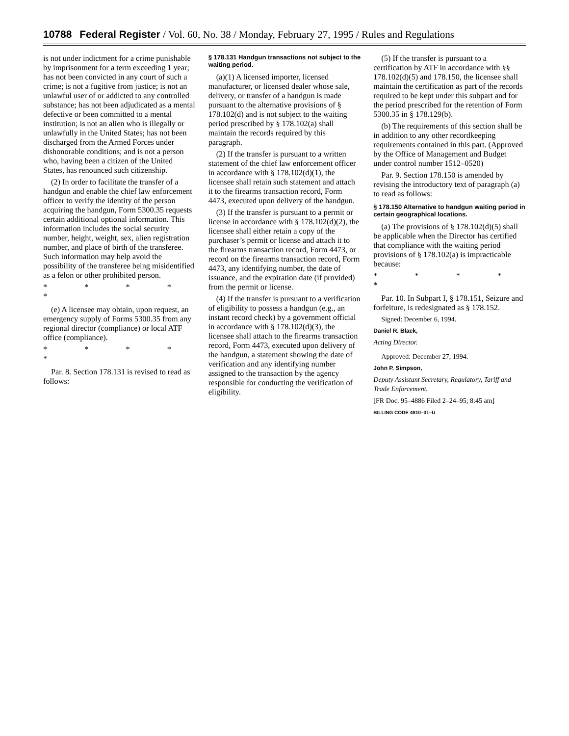10788 Federal Register / Vol. 60, No. 38 / Monday, February 27, 1995 / Rules and Regulations
is not under indictment for a crime punishable by imprisonment for a term exceeding 1 year; has not been convicted in any court of such a crime; is not a fugitive from justice; is not an unlawful user of or addicted to any controlled substance; has not been adjudicated as a mental defective or been committed to a mental institution; is not an alien who is illegally or unlawfully in the United States; has not been discharged from the Armed Forces under dishonorable conditions; and is not a person who, having been a citizen of the United States, has renounced such citizenship.
(2) In order to facilitate the transfer of a handgun and enable the chief law enforcement officer to verify the identity of the person acquiring the handgun, Form 5300.35 requests certain additional optional information. This information includes the social security number, height, weight, sex, alien registration number, and place of birth of the transferee. Such information may help avoid the possibility of the transferee being misidentified as a felon or other prohibited person.
* * * * *
(e) A licensee may obtain, upon request, an emergency supply of Forms 5300.35 from any regional director (compliance) or local ATF office (compliance).
* * * * *
Par. 8. Section 178.131 is revised to read as follows:
§ 178.131 Handgun transactions not subject to the waiting period.
(a)(1) A licensed importer, licensed manufacturer, or licensed dealer whose sale, delivery, or transfer of a handgun is made pursuant to the alternative provisions of § 178.102(d) and is not subject to the waiting period prescribed by § 178.102(a) shall maintain the records required by this paragraph.
(2) If the transfer is pursuant to a written statement of the chief law enforcement officer in accordance with § 178.102(d)(1), the licensee shall retain such statement and attach it to the firearms transaction record, Form 4473, executed upon delivery of the handgun.
(3) If the transfer is pursuant to a permit or license in accordance with § 178.102(d)(2), the licensee shall either retain a copy of the purchaser’s permit or license and attach it to the firearms transaction record, Form 4473, or record on the firearms transaction record, Form 4473, any identifying number, the date of issuance, and the expiration date (if provided) from the permit or license.
(4) If the transfer is pursuant to a verification of eligibility to possess a handgun (e.g., an instant record check) by a government official in accordance with § 178.102(d)(3), the licensee shall attach to the firearms transaction record, Form 4473, executed upon delivery of the handgun, a statement showing the date of verification and any identifying number assigned to the transaction by the agency responsible for conducting the verification of eligibility.
(5) If the transfer is pursuant to a certification by ATF in accordance with §§ 178.102(d)(5) and 178.150, the licensee shall maintain the certification as part of the records required to be kept under this subpart and for the period prescribed for the retention of Form 5300.35 in § 178.129(b).
(b) The requirements of this section shall be in addition to any other recordkeeping requirements contained in this part. (Approved by the Office of Management and Budget under control number 1512–0520)
Par. 9. Section 178.150 is amended by revising the introductory text of paragraph (a) to read as follows:
§ 178.150 Alternative to handgun waiting period in certain geographical locations.
(a) The provisions of § 178.102(d)(5) shall be applicable when the Director has certified that compliance with the waiting period provisions of § 178.102(a) is impracticable because:
* * * * *
Par. 10. In Subpart I, § 178.151, Seizure and forfeiture, is redesignated as § 178.152.
Signed: December 6, 1994.
Daniel R. Black,
Acting Director.
Approved: December 27, 1994.
John P. Simpson,
Deputy Assistant Secretary, Regulatory, Tariff and Trade Enforcement.
[FR Doc. 95–4886 Filed 2–24–95; 8:45 am]
BILLING CODE 4810–31–U